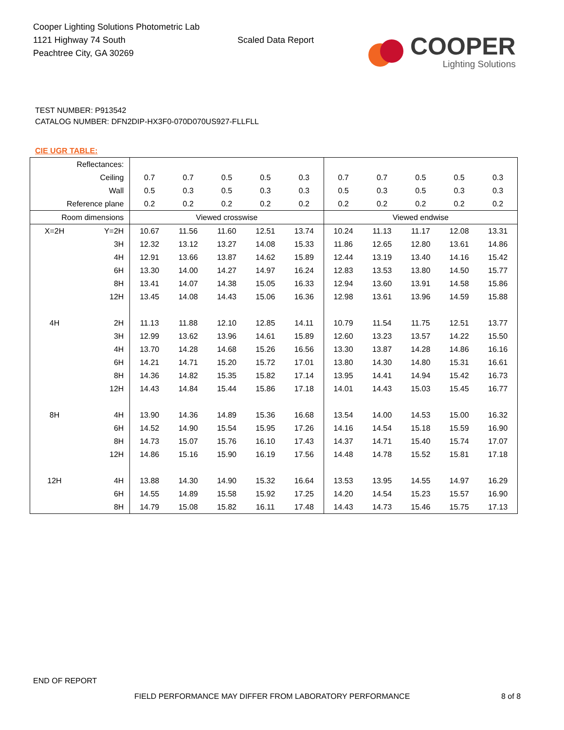Cooper Lighting Solutions Photometric Lab
1121 Highway 74 South
Peachtree City, GA 30269
Scaled Data Report
COOPER
Lighting Solutions
TEST NUMBER: P913542
CATALOG NUMBER: DFN2DIP-HX3F0-070D070US927-FLLFLL
CIE UGR TABLE:
| Reflectances: | | | | | | | | | | | |
| Ceiling | | 0.7 | 0.7 | 0.5 | 0.5 | 0.3 | 0.7 | 0.7 | 0.5 | 0.5 | 0.3 |
| Wall | | 0.5 | 0.3 | 0.5 | 0.3 | 0.3 | 0.5 | 0.3 | 0.5 | 0.3 | 0.3 |
| Reference plane | | 0.2 | 0.2 | 0.2 | 0.2 | 0.2 | 0.2 | 0.2 | 0.2 | 0.2 | 0.2 |
| Room dimensions | | Viewed crosswise | | | | | Viewed endwise | | | | |
| X=2H | Y=2H | 10.67 | 11.56 | 11.60 | 12.51 | 13.74 | 10.24 | 11.13 | 11.17 | 12.08 | 13.31 |
| | 3H | 12.32 | 13.12 | 13.27 | 14.08 | 15.33 | 11.86 | 12.65 | 12.80 | 13.61 | 14.86 |
| | 4H | 12.91 | 13.66 | 13.87 | 14.62 | 15.89 | 12.44 | 13.19 | 13.40 | 14.16 | 15.42 |
| | 6H | 13.30 | 14.00 | 14.27 | 14.97 | 16.24 | 12.83 | 13.53 | 13.80 | 14.50 | 15.77 |
| | 8H | 13.41 | 14.07 | 14.38 | 15.05 | 16.33 | 12.94 | 13.60 | 13.91 | 14.58 | 15.86 |
| | 12H | 13.45 | 14.08 | 14.43 | 15.06 | 16.36 | 12.98 | 13.61 | 13.96 | 14.59 | 15.88 |
| 4H | 2H | 11.13 | 11.88 | 12.10 | 12.85 | 14.11 | 10.79 | 11.54 | 11.75 | 12.51 | 13.77 |
| | 3H | 12.99 | 13.62 | 13.96 | 14.61 | 15.89 | 12.60 | 13.23 | 13.57 | 14.22 | 15.50 |
| | 4H | 13.70 | 14.28 | 14.68 | 15.26 | 16.56 | 13.30 | 13.87 | 14.28 | 14.86 | 16.16 |
| | 6H | 14.21 | 14.71 | 15.20 | 15.72 | 17.01 | 13.80 | 14.30 | 14.80 | 15.31 | 16.61 |
| | 8H | 14.36 | 14.82 | 15.35 | 15.82 | 17.14 | 13.95 | 14.41 | 14.94 | 15.42 | 16.73 |
| | 12H | 14.43 | 14.84 | 15.44 | 15.86 | 17.18 | 14.01 | 14.43 | 15.03 | 15.45 | 16.77 |
| 8H | 4H | 13.90 | 14.36 | 14.89 | 15.36 | 16.68 | 13.54 | 14.00 | 14.53 | 15.00 | 16.32 |
| | 6H | 14.52 | 14.90 | 15.54 | 15.95 | 17.26 | 14.16 | 14.54 | 15.18 | 15.59 | 16.90 |
| | 8H | 14.73 | 15.07 | 15.76 | 16.10 | 17.43 | 14.37 | 14.71 | 15.40 | 15.74 | 17.07 |
| | 12H | 14.86 | 15.16 | 15.90 | 16.19 | 17.56 | 14.48 | 14.78 | 15.52 | 15.81 | 17.18 |
| 12H | 4H | 13.88 | 14.30 | 14.90 | 15.32 | 16.64 | 13.53 | 13.95 | 14.55 | 14.97 | 16.29 |
| | 6H | 14.55 | 14.89 | 15.58 | 15.92 | 17.25 | 14.20 | 14.54 | 15.23 | 15.57 | 16.90 |
| | 8H | 14.79 | 15.08 | 15.82 | 16.11 | 17.48 | 14.43 | 14.73 | 15.46 | 15.75 | 17.13 |
END OF REPORT
FIELD PERFORMANCE MAY DIFFER FROM LABORATORY PERFORMANCE
8 of 8